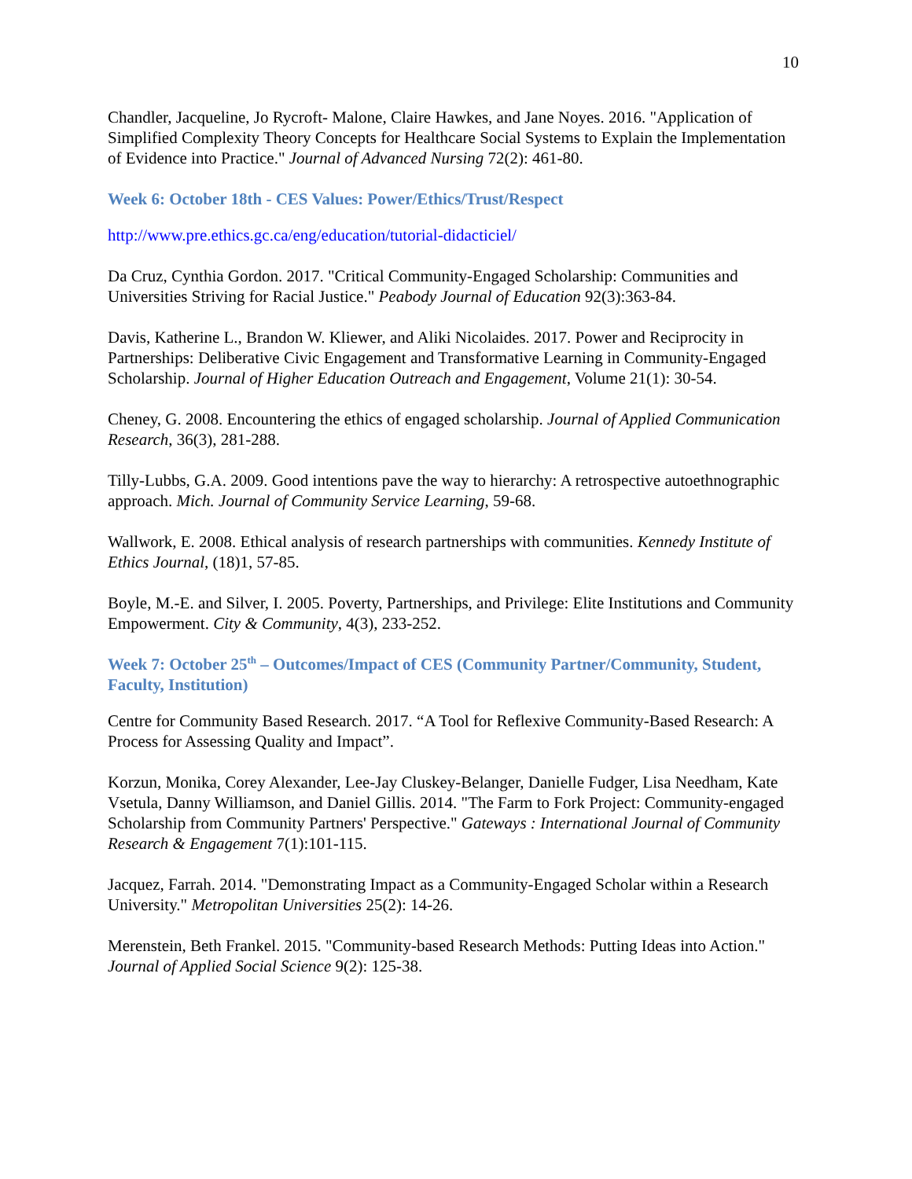10
Chandler, Jacqueline, Jo Rycroft- Malone, Claire Hawkes, and Jane Noyes. 2016. "Application of Simplified Complexity Theory Concepts for Healthcare Social Systems to Explain the Implementation of Evidence into Practice." Journal of Advanced Nursing 72(2): 461-80.
Week 6: October 18th - CES Values: Power/Ethics/Trust/Respect
http://www.pre.ethics.gc.ca/eng/education/tutorial-didacticiel/
Da Cruz, Cynthia Gordon. 2017. "Critical Community-Engaged Scholarship: Communities and Universities Striving for Racial Justice." Peabody Journal of Education 92(3):363-84.
Davis, Katherine L., Brandon W. Kliewer, and Aliki Nicolaides. 2017. Power and Reciprocity in Partnerships: Deliberative Civic Engagement and Transformative Learning in Community-Engaged Scholarship. Journal of Higher Education Outreach and Engagement, Volume 21(1): 30-54.
Cheney, G. 2008. Encountering the ethics of engaged scholarship. Journal of Applied Communication Research, 36(3), 281-288.
Tilly-Lubbs, G.A. 2009. Good intentions pave the way to hierarchy: A retrospective autoethnographic approach. Mich. Journal of Community Service Learning, 59-68.
Wallwork, E. 2008. Ethical analysis of research partnerships with communities. Kennedy Institute of Ethics Journal, (18)1, 57-85.
Boyle, M.-E. and Silver, I. 2005. Poverty, Partnerships, and Privilege: Elite Institutions and Community Empowerment. City & Community, 4(3), 233-252.
Week 7: October 25<sup>th</sup> – Outcomes/Impact of CES (Community Partner/Community, Student, Faculty, Institution)
Centre for Community Based Research. 2017. “A Tool for Reflexive Community-Based Research: A Process for Assessing Quality and Impact”.
Korzun, Monika, Corey Alexander, Lee-Jay Cluskey-Belanger, Danielle Fudger, Lisa Needham, Kate Vsetula, Danny Williamson, and Daniel Gillis. 2014. "The Farm to Fork Project: Community-engaged Scholarship from Community Partners' Perspective." Gateways : International Journal of Community Research & Engagement 7(1):101-115.
Jacquez, Farrah. 2014. "Demonstrating Impact as a Community-Engaged Scholar within a Research University." Metropolitan Universities 25(2): 14-26.
Merenstein, Beth Frankel. 2015. "Community-based Research Methods: Putting Ideas into Action." Journal of Applied Social Science 9(2): 125-38.